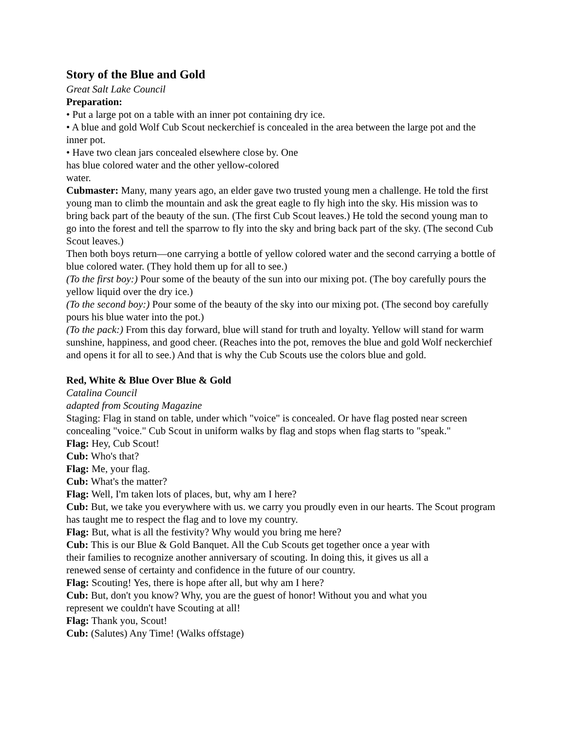Story of the Blue and Gold
Great Salt Lake Council
Preparation:
• Put a large pot on a table with an inner pot containing dry ice.
• A blue and gold Wolf Cub Scout neckerchief is concealed in the area between the large pot and the inner pot.
• Have two clean jars concealed elsewhere close by. One
has blue colored water and the other yellow-colored
water.
Cubmaster: Many, many years ago, an elder gave two trusted young men a challenge. He told the first young man to climb the mountain and ask the great eagle to fly high into the sky. His mission was to bring back part of the beauty of the sun. (The first Cub Scout leaves.) He told the second young man to go into the forest and tell the sparrow to fly into the sky and bring back part of the sky. (The second Cub Scout leaves.)
Then both boys return—one carrying a bottle of yellow colored water and the second carrying a bottle of blue colored water. (They hold them up for all to see.)
(To the first boy:) Pour some of the beauty of the sun into our mixing pot. (The boy carefully pours the yellow liquid over the dry ice.)
(To the second boy:) Pour some of the beauty of the sky into our mixing pot. (The second boy carefully pours his blue water into the pot.)
(To the pack:) From this day forward, blue will stand for truth and loyalty. Yellow will stand for warm sunshine, happiness, and good cheer. (Reaches into the pot, removes the blue and gold Wolf neckerchief and opens it for all to see.) And that is why the Cub Scouts use the colors blue and gold.
Red, White & Blue Over Blue & Gold
Catalina Council
adapted from Scouting Magazine
Staging: Flag in stand on table, under which "voice" is concealed. Or have flag posted near screen concealing "voice." Cub Scout in uniform walks by flag and stops when flag starts to "speak."
Flag: Hey, Cub Scout!
Cub: Who's that?
Flag: Me, your flag.
Cub: What's the matter?
Flag: Well, I'm taken lots of places, but, why am I here?
Cub: But, we take you everywhere with us. we carry you proudly even in our hearts. The Scout program has taught me to respect the flag and to love my country.
Flag: But, what is all the festivity? Why would you bring me here?
Cub: This is our Blue & Gold Banquet. All the Cub Scouts get together once a year with
their families to recognize another anniversary of scouting. In doing this, it gives us all a
renewed sense of certainty and confidence in the future of our country.
Flag: Scouting! Yes, there is hope after all, but why am I here?
Cub: But, don't you know? Why, you are the guest of honor! Without you and what you
represent we couldn't have Scouting at all!
Flag: Thank you, Scout!
Cub: (Salutes) Any Time! (Walks offstage)